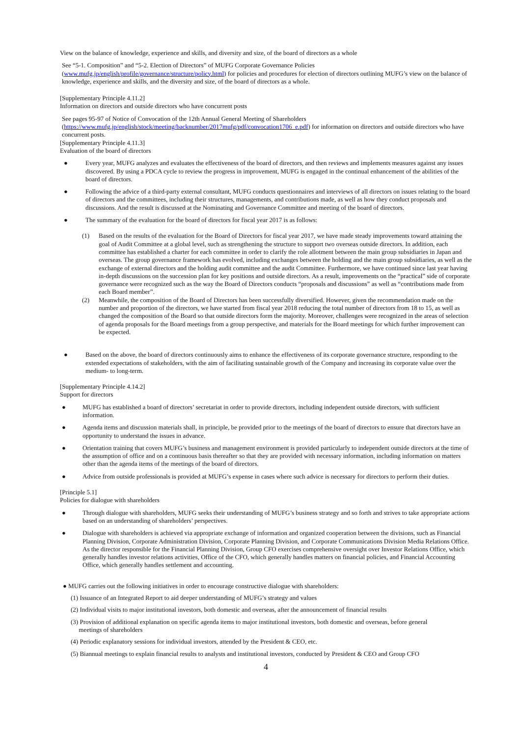View on the balance of knowledge, experience and skills, and diversity and size, of the board of directors as a whole
See “5-1. Composition” and “5-2. Election of Directors” of MUFG Corporate Governance Policies (www.mufg.jp/english/profile/governance/structure/policy.html) for policies and procedures for election of directors outlining MUFG’s view on the balance of knowledge, experience and skills, and the diversity and size, of the board of directors as a whole.
[Supplementary Principle 4.11.2]
Information on directors and outside directors who have concurrent posts
See pages 95-97 of Notice of Convocation of the 12th Annual General Meeting of Shareholders (https://www.mufg.jp/english/stock/meeting/backnumber/2017mufg/pdf/convocation1706_e.pdf) for information on directors and outside directors who have concurrent posts.
[Supplementary Principle 4.11.3]
Evaluation of the board of directors
● Every year, MUFG analyzes and evaluates the effectiveness of the board of directors, and then reviews and implements measures against any issues discovered. By using a PDCA cycle to review the progress in improvement, MUFG is engaged in the continual enhancement of the abilities of the board of directors.
● Following the advice of a third-party external consultant, MUFG conducts questionnaires and interviews of all directors on issues relating to the board of directors and the committees, including their structures, managements, and contributions made, as well as how they conduct proposals and discussions. And the result is discussed at the Nominating and Governance Committee and meeting of the board of directors.
● The summary of the evaluation for the board of directors for fiscal year 2017 is as follows:
(1) Based on the results of the evaluation for the Board of Directors for fiscal year 2017, we have made steady improvements toward attaining the goal of Audit Committee at a global level, such as strengthening the structure to support two overseas outside directors. In addition, each committee has established a charter for each committee in order to clarify the role allotment between the main group subsidiaries in Japan and overseas. The group governance framework has evolved, including exchanges between the holding and the main group subsidiaries, as well as the exchange of external directors and the holding audit committee and the audit Committee. Furthermore, we have continued since last year having in-depth discussions on the succession plan for key positions and outside directors. As a result, improvements on the “practical” side of corporate governance were recognized such as the way the Board of Directors conducts “proposals and discussions” as well as “contributions made from each Board member”.
(2) Meanwhile, the composition of the Board of Directors has been successfully diversified. However, given the recommendation made on the number and proportion of the directors, we have started from fiscal year 2018 reducing the total number of directors from 18 to 15, as well as changed the composition of the Board so that outside directors form the majority. Moreover, challenges were recognized in the areas of selection of agenda proposals for the Board meetings from a group perspective, and materials for the Board meetings for which further improvement can be expected.
● Based on the above, the board of directors continuously aims to enhance the effectiveness of its corporate governance structure, responding to the extended expectations of stakeholders, with the aim of facilitating sustainable growth of the Company and increasing its corporate value over the medium- to long-term.
[Supplementary Principle 4.14.2]
Support for directors
● MUFG has established a board of directors’ secretariat in order to provide directors, including independent outside directors, with sufficient information.
● Agenda items and discussion materials shall, in principle, be provided prior to the meetings of the board of directors to ensure that directors have an opportunity to understand the issues in advance.
● Orientation training that covers MUFG’s business and management environment is provided particularly to independent outside directors at the time of the assumption of office and on a continuous basis thereafter so that they are provided with necessary information, including information on matters other than the agenda items of the meetings of the board of directors.
● Advice from outside professionals is provided at MUFG’s expense in cases where such advice is necessary for directors to perform their duties.
[Principle 5.1]
Policies for dialogue with shareholders
● Through dialogue with shareholders, MUFG seeks their understanding of MUFG’s business strategy and so forth and strives to take appropriate actions based on an understanding of shareholders’ perspectives.
● Dialogue with shareholders is achieved via appropriate exchange of information and organized cooperation between the divisions, such as Financial Planning Division, Corporate Administration Division, Corporate Planning Division, and Corporate Communications Division Media Relations Office. As the director responsible for the Financial Planning Division, Group CFO exercises comprehensive oversight over Investor Relations Office, which generally handles investor relations activities, Office of the CFO, which generally handles matters on financial policies, and Financial Accounting Office, which generally handles settlement and accounting.
● MUFG carries out the following initiatives in order to encourage constructive dialogue with shareholders:
(1) Issuance of an Integrated Report to aid deeper understanding of MUFG’s strategy and values
(2) Individual visits to major institutional investors, both domestic and overseas, after the announcement of financial results
(3) Provision of additional explanation on specific agenda items to major institutional investors, both domestic and overseas, before general
meetings of shareholders
(4) Periodic explanatory sessions for individual investors, attended by the President & CEO, etc.
(5) Biannual meetings to explain financial results to analysts and institutional investors, conducted by President & CEO and Group CFO
4